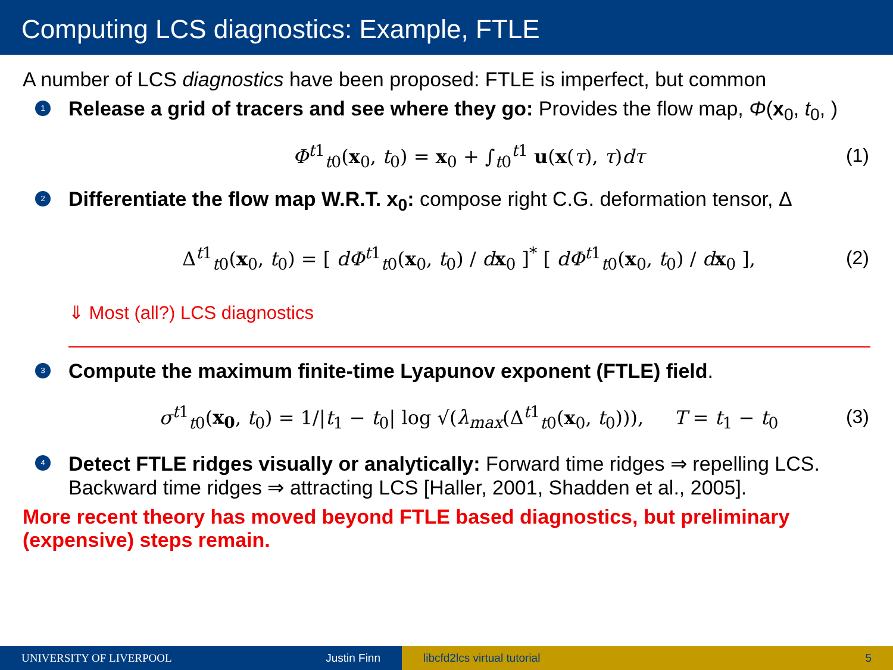Computing LCS diagnostics: Example, FTLE
A number of LCS diagnostics have been proposed: FTLE is imperfect, but common
1 Release a grid of tracers and see where they go: Provides the flow map, Φ(x<sub>0</sub>, t<sub>0</sub>, )
Φ<sup>t1</sup><sub>t0</sub>(x<sub>0</sub>, t<sub>0</sub>) = x<sub>0</sub> + ∫<sub>t0</sub><sup>t1</sup> u(x(τ), τ)dτ (1)
2 Differentiate the flow map W.R.T. x<sub>0</sub>: compose right C.G. deformation tensor, Δ
Δ<sup>t1</sup><sub>t0</sub>(x<sub>0</sub>, t<sub>0</sub>) = [ dΦ<sup>t1</sup><sub>t0</sub>(x<sub>0</sub>, t<sub>0</sub>) / dx<sub>0</sub> ]<sup>*</sup> [ dΦ<sup>t1</sup><sub>t0</sub>(x<sub>0</sub>, t<sub>0</sub>) / dx<sub>0</sub> ], (2)
⇓ Most (all?) LCS diagnostics
3 Compute the maximum finite-time Lyapunov exponent (FTLE) field.
σ<sup>t1</sup><sub>t0</sub>(x<sub>0</sub>, t<sub>0</sub>) = 1/|t<sub>1</sub> − t<sub>0</sub>| log √(λ<sub>max</sub>(Δ<sup>t1</sup><sub>t0</sub>(x<sub>0</sub>, t<sub>0</sub>))), T = t<sub>1</sub> − t<sub>0</sub> (3)
4 Detect FTLE ridges visually or analytically: Forward time ridges ⇒ repelling LCS. Backward time ridges ⇒ attracting LCS [Haller, 2001, Shadden et al., 2005].
More recent theory has moved beyond FTLE based diagnostics, but preliminary (expensive) steps remain.
UNIVERSITY OF LIVERPOOL Justin Finn libcfd2lcs virtual tutorial 5